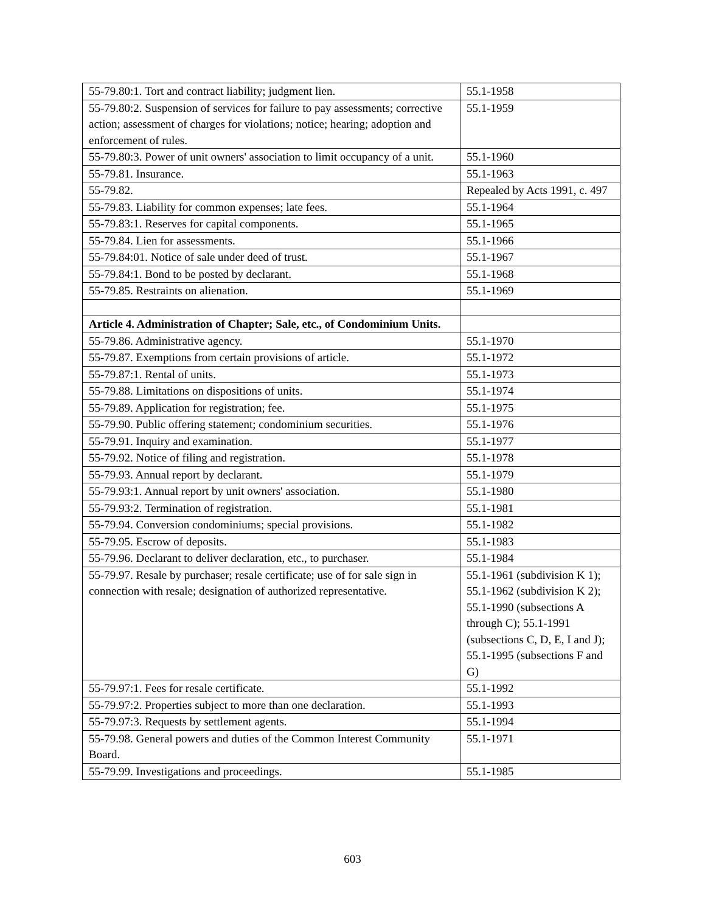| 55-79.80:1. Tort and contract liability; judgment lien. | 55.1-1958 |
| 55-79.80:2. Suspension of services for failure to pay assessments; corrective action; assessment of charges for violations; notice; hearing; adoption and enforcement of rules. | 55.1-1959 |
| 55-79.80:3. Power of unit owners' association to limit occupancy of a unit. | 55.1-1960 |
| 55-79.81. Insurance. | 55.1-1963 |
| 55-79.82. | Repealed by Acts 1991, c. 497 |
| 55-79.83. Liability for common expenses; late fees. | 55.1-1964 |
| 55-79.83:1. Reserves for capital components. | 55.1-1965 |
| 55-79.84. Lien for assessments. | 55.1-1966 |
| 55-79.84:01. Notice of sale under deed of trust. | 55.1-1967 |
| 55-79.84:1. Bond to be posted by declarant. | 55.1-1968 |
| 55-79.85. Restraints on alienation. | 55.1-1969 |
| Article 4. Administration of Chapter; Sale, etc., of Condominium Units. | |
| 55-79.86. Administrative agency. | 55.1-1970 |
| 55-79.87. Exemptions from certain provisions of article. | 55.1-1972 |
| 55-79.87:1. Rental of units. | 55.1-1973 |
| 55-79.88. Limitations on dispositions of units. | 55.1-1974 |
| 55-79.89. Application for registration; fee. | 55.1-1975 |
| 55-79.90. Public offering statement; condominium securities. | 55.1-1976 |
| 55-79.91. Inquiry and examination. | 55.1-1977 |
| 55-79.92. Notice of filing and registration. | 55.1-1978 |
| 55-79.93. Annual report by declarant. | 55.1-1979 |
| 55-79.93:1. Annual report by unit owners' association. | 55.1-1980 |
| 55-79.93:2. Termination of registration. | 55.1-1981 |
| 55-79.94. Conversion condominiums; special provisions. | 55.1-1982 |
| 55-79.95. Escrow of deposits. | 55.1-1983 |
| 55-79.96. Declarant to deliver declaration, etc., to purchaser. | 55.1-1984 |
| 55-79.97. Resale by purchaser; resale certificate; use of for sale sign in connection with resale; designation of authorized representative. | 55.1-1961 (subdivision K 1); 55.1-1962 (subdivision K 2); 55.1-1990 (subsections A through C); 55.1-1991 (subsections C, D, E, I and J); 55.1-1995 (subsections F and G) |
| 55-79.97:1. Fees for resale certificate. | 55.1-1992 |
| 55-79.97:2. Properties subject to more than one declaration. | 55.1-1993 |
| 55-79.97:3. Requests by settlement agents. | 55.1-1994 |
| 55-79.98. General powers and duties of the Common Interest Community Board. | 55.1-1971 |
| 55-79.99. Investigations and proceedings. | 55.1-1985 |
603